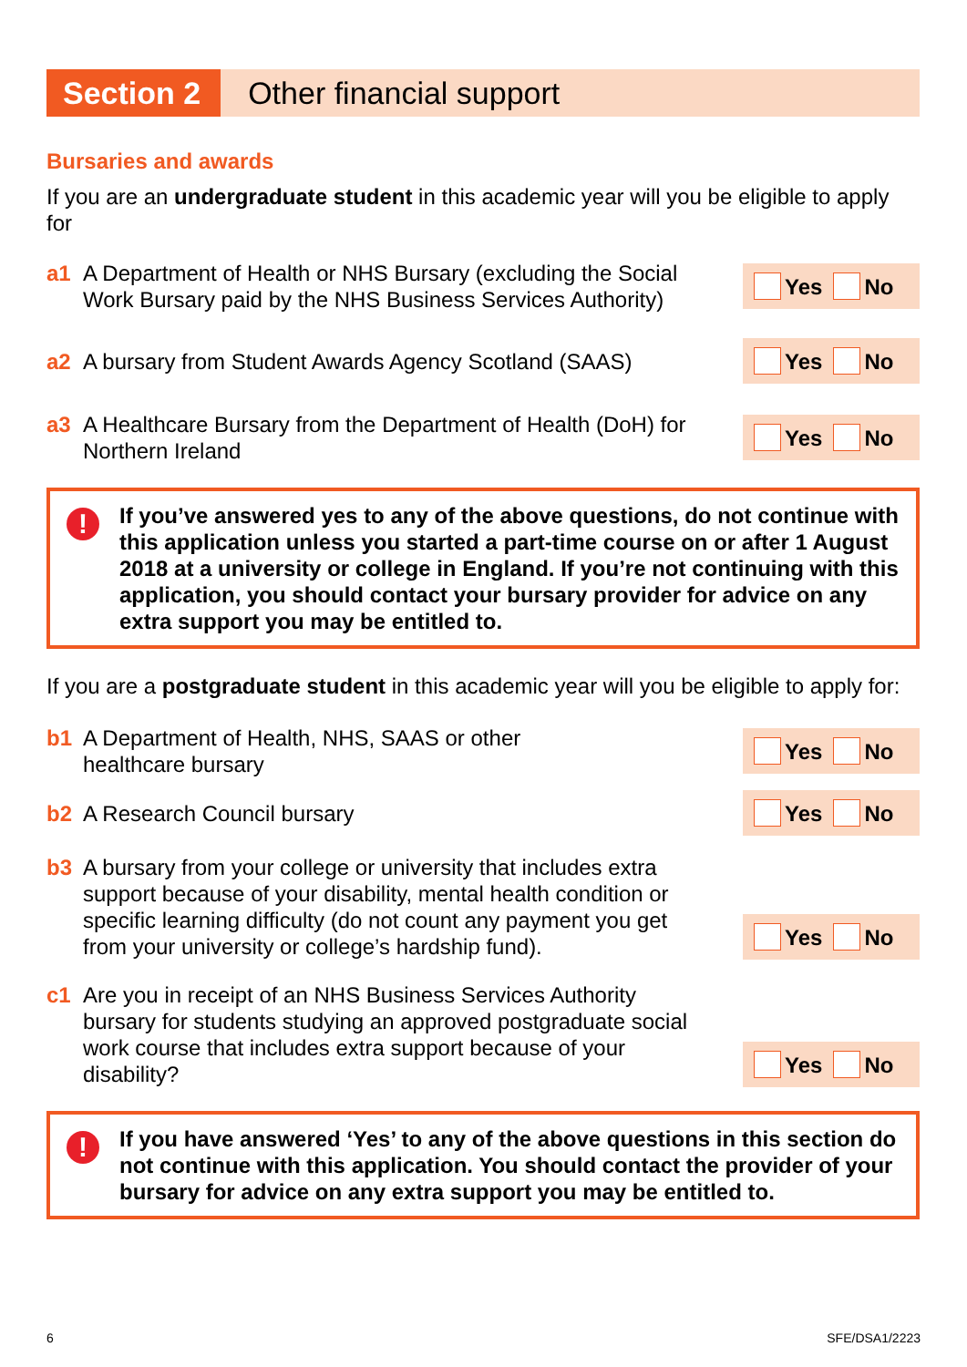Section 2 Other financial support
Bursaries and awards
If you are an undergraduate student in this academic year will you be eligible to apply for
a1 A Department of Health or NHS Bursary (excluding the Social Work Bursary paid by the NHS Business Services Authority)
Yes No
a2 A bursary from Student Awards Agency Scotland (SAAS)
Yes No
a3 A Healthcare Bursary from the Department of Health (DoH) for Northern Ireland
Yes No
! If you’ve answered yes to any of the above questions, do not continue with this application unless you started a part-time course on or after 1 August 2018 at a university or college in England. If you’re not continuing with this application, you should contact your bursary provider for advice on any extra support you may be entitled to.
If you are a postgraduate student in this academic year will you be eligible to apply for:
b1 A Department of Health, NHS, SAAS or other
healthcare bursary
Yes No
b2 A Research Council bursary
Yes No
b3 A bursary from your college or university that includes extra support because of your disability, mental health condition or specific learning difficulty (do not count any payment you get from your university or college’s hardship fund).
Yes No
c1 Are you in receipt of an NHS Business Services Authority bursary for students studying an approved postgraduate social work course that includes extra support because of your disability?
Yes No
! If you have answered ‘Yes’ to any of the above questions in this section do not continue with this application. You should contact the provider of your bursary for advice on any extra support you may be entitled to.
6 SFE/DSA1/2223